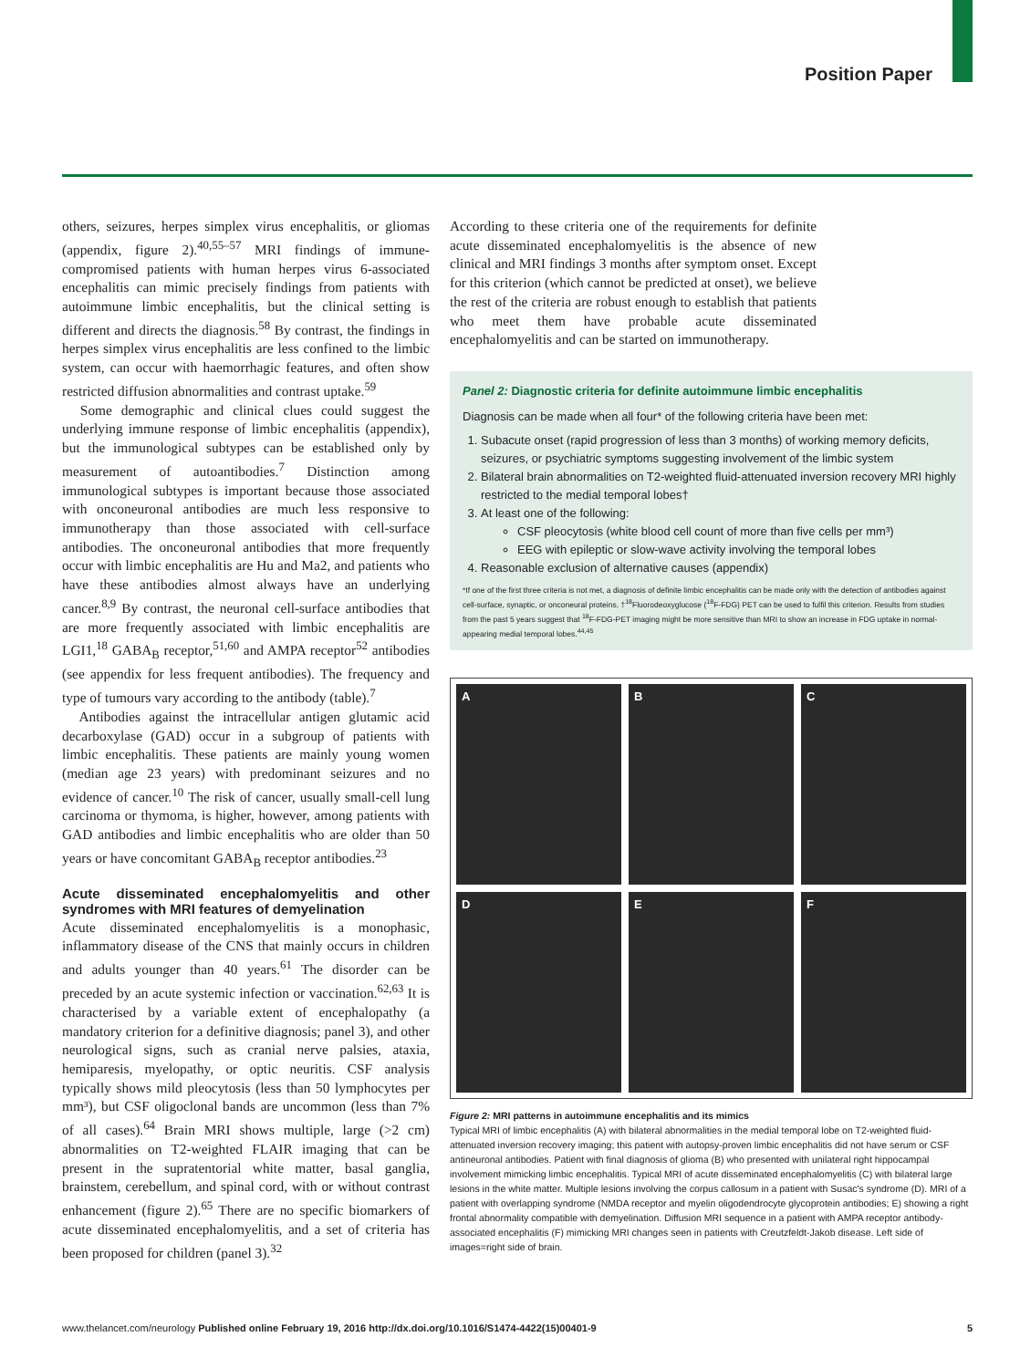Position Paper
others, seizures, herpes simplex virus encephalitis, or gliomas (appendix, figure 2).<sup>40,55–57</sup> MRI findings of immune-compromised patients with human herpes virus 6-associated encephalitis can mimic precisely findings from patients with autoimmune limbic encephalitis, but the clinical setting is different and directs the diagnosis.<sup>58</sup> By contrast, the findings in herpes simplex virus encephalitis are less confined to the limbic system, can occur with haemorrhagic features, and often show restricted diffusion abnormalities and contrast uptake.<sup>59</sup>
Some demographic and clinical clues could suggest the underlying immune response of limbic encephalitis (appendix), but the immunological subtypes can be established only by measurement of autoantibodies.<sup>7</sup> Distinction among immunological subtypes is important because those associated with onconeuronal antibodies are much less responsive to immunotherapy than those associated with cell-surface antibodies. The onconeuronal antibodies that more frequently occur with limbic encephalitis are Hu and Ma2, and patients who have these antibodies almost always have an underlying cancer.<sup>8,9</sup> By contrast, the neuronal cell-surface antibodies that are more frequently associated with limbic encephalitis are LGI1,<sup>18</sup> GABA<sub>B</sub> receptor,<sup>51,60</sup> and AMPA receptor<sup>52</sup> antibodies (see appendix for less frequent antibodies). The frequency and type of tumours vary according to the antibody (table).<sup>7</sup>
Antibodies against the intracellular antigen glutamic acid decarboxylase (GAD) occur in a subgroup of patients with limbic encephalitis. These patients are mainly young women (median age 23 years) with predominant seizures and no evidence of cancer.<sup>10</sup> The risk of cancer, usually small-cell lung carcinoma or thymoma, is higher, however, among patients with GAD antibodies and limbic encephalitis who are older than 50 years or have concomitant GABA<sub>B</sub> receptor antibodies.<sup>23</sup>
Acute disseminated encephalomyelitis and other syndromes with MRI features of demyelination
Acute disseminated encephalomyelitis is a monophasic, inflammatory disease of the CNS that mainly occurs in children and adults younger than 40 years.<sup>61</sup> The disorder can be preceded by an acute systemic infection or vaccination.<sup>62,63</sup> It is characterised by a variable extent of encephalopathy (a mandatory criterion for a definitive diagnosis; panel 3), and other neurological signs, such as cranial nerve palsies, ataxia, hemiparesis, myelopathy, or optic neuritis. CSF analysis typically shows mild pleocytosis (less than 50 lymphocytes per mm³), but CSF oligoclonal bands are uncommon (less than 7% of all cases).<sup>64</sup> Brain MRI shows multiple, large (>2 cm) abnormalities on T2-weighted FLAIR imaging that can be present in the supratentorial white matter, basal ganglia, brainstem, cerebellum, and spinal cord, with or without contrast enhancement (figure 2).<sup>65</sup> There are no specific biomarkers of acute disseminated encephalomyelitis, and a set of criteria has been proposed for children (panel 3).<sup>32</sup>
According to these criteria one of the requirements for definite acute disseminated encephalomyelitis is the absence of new clinical and MRI findings 3 months after symptom onset. Except for this criterion (which cannot be predicted at onset), we believe the rest of the criteria are robust enough to establish that patients who meet them have probable acute disseminated encephalomyelitis and can be started on immunotherapy.
Panel 2: Diagnostic criteria for definite autoimmune limbic encephalitis
Diagnosis can be made when all four* of the following criteria have been met:
1. Subacute onset (rapid progression of less than 3 months) of working memory deficits, seizures, or psychiatric symptoms suggesting involvement of the limbic system
2. Bilateral brain abnormalities on T2-weighted fluid-attenuated inversion recovery MRI highly restricted to the medial temporal lobes†
3. At least one of the following:
CSF pleocytosis (white blood cell count of more than five cells per mm³)
EEG with epileptic or slow-wave activity involving the temporal lobes
4. Reasonable exclusion of alternative causes (appendix)
*If one of the first three criteria is not met, a diagnosis of definite limbic encephalitis can be made only with the detection of antibodies against cell-surface, synaptic, or onconeural proteins. †<sup>18</sup>Fluorodeoxyglucose (<sup>18</sup>F-FDG) PET can be used to fulfil this criterion. Results from studies from the past 5 years suggest that <sup>18</sup>F-FDG-PET imaging might be more sensitive than MRI to show an increase in FDG uptake in normal-appearing medial temporal lobes.<sup>44,45</sup>
A
B
C
D
E
F
Figure 2: MRI patterns in autoimmune encephalitis and its mimics
Typical MRI of limbic encephalitis (A) with bilateral abnormalities in the medial temporal lobe on T2-weighted fluid-attenuated inversion recovery imaging; this patient with autopsy-proven limbic encephalitis did not have serum or CSF antineuronal antibodies. Patient with final diagnosis of glioma (B) who presented with unilateral right hippocampal involvement mimicking limbic encephalitis. Typical MRI of acute disseminated encephalomyelitis (C) with bilateral large lesions in the white matter. Multiple lesions involving the corpus callosum in a patient with Susac's syndrome (D). MRI of a patient with overlapping syndrome (NMDA receptor and myelin oligodendrocyte glycoprotein antibodies; E) showing a right frontal abnormality compatible with demyelination. Diffusion MRI sequence in a patient with AMPA receptor antibody-associated encephalitis (F) mimicking MRI changes seen in patients with Creutzfeldt-Jakob disease. Left side of images=right side of brain.
www.thelancet.com/neurology Published online February 19, 2016 http://dx.doi.org/10.1016/S1474-4422(15)00401-9 5